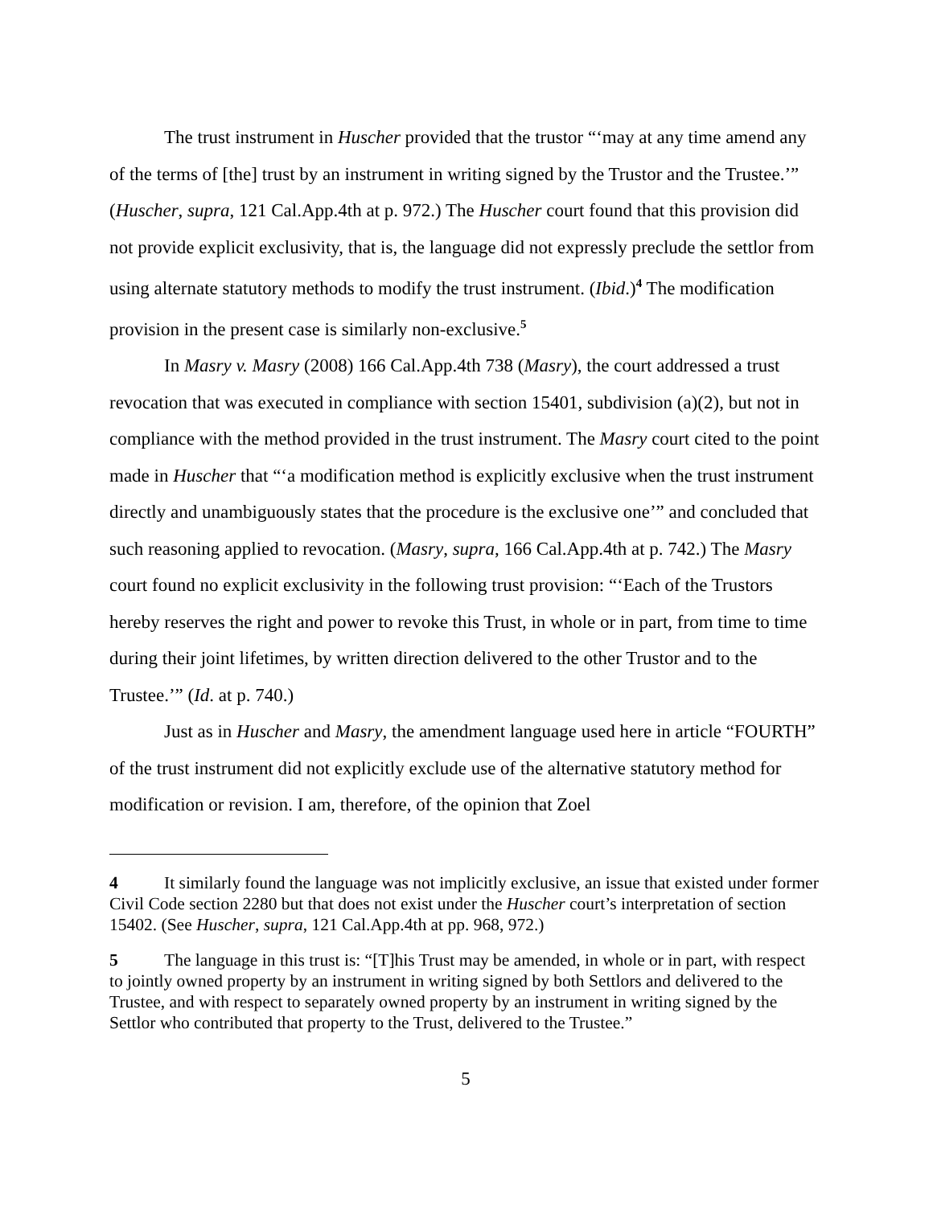The trust instrument in Huscher provided that the trustor “‘may at any time amend any of the terms of [the] trust by an instrument in writing signed by the Trustor and the Trustee.’” (Huscher, supra, 121 Cal.App.4th at p. 972.) The Huscher court found that this provision did not provide explicit exclusivity, that is, the language did not expressly preclude the settlor from using alternate statutory methods to modify the trust instrument. (Ibid.)<sup>4</sup> The modification provision in the present case is similarly non-exclusive.<sup>5</sup>
In Masry v. Masry (2008) 166 Cal.App.4th 738 (Masry), the court addressed a trust revocation that was executed in compliance with section 15401, subdivision (a)(2), but not in compliance with the method provided in the trust instrument. The Masry court cited to the point made in Huscher that “‘a modification method is explicitly exclusive when the trust instrument directly and unambiguously states that the procedure is the exclusive one’” and concluded that such reasoning applied to revocation. (Masry, supra, 166 Cal.App.4th at p. 742.) The Masry court found no explicit exclusivity in the following trust provision: “‘Each of the Trustors hereby reserves the right and power to revoke this Trust, in whole or in part, from time to time during their joint lifetimes, by written direction delivered to the other Trustor and to the Trustee.’” (Id. at p. 740.)
Just as in Huscher and Masry, the amendment language used here in article “FOURTH” of the trust instrument did not explicitly exclude use of the alternative statutory method for modification or revision. I am, therefore, of the opinion that Zoel
4 It similarly found the language was not implicitly exclusive, an issue that existed under former Civil Code section 2280 but that does not exist under the Huscher court’s interpretation of section 15402. (See Huscher, supra, 121 Cal.App.4th at pp. 968, 972.)
5 The language in this trust is: “[T]his Trust may be amended, in whole or in part, with respect to jointly owned property by an instrument in writing signed by both Settlors and delivered to the Trustee, and with respect to separately owned property by an instrument in writing signed by the Settlor who contributed that property to the Trust, delivered to the Trustee.”
5